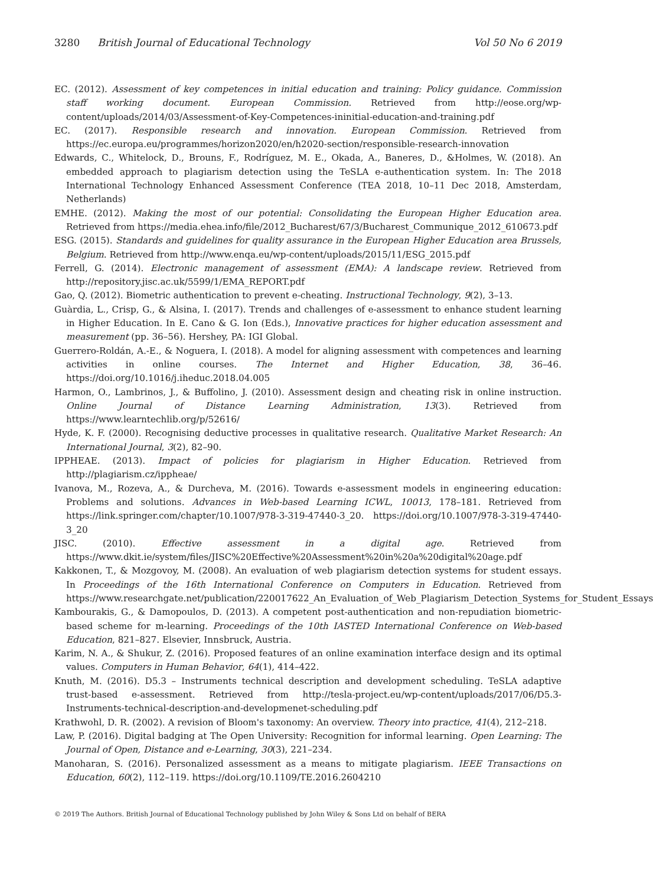3280 British Journal of Educational Technology Vol 50 No 6 2019
EC. (2012). Assessment of key competences in initial education and training: Policy guidance. Commission staff working document. European Commission. Retrieved from http://eose.org/wp-content/uploads/2014/03/Assessment-of-Key-Competences-ininitial-education-and-training.pdf
EC. (2017). Responsible research and innovation. European Commission. Retrieved from https://ec.europa.eu/programmes/horizon2020/en/h2020-section/responsible-research-innovation
Edwards, C., Whitelock, D., Brouns, F., Rodríguez, M. E., Okada, A., Baneres, D., &Holmes, W. (2018). An embedded approach to plagiarism detection using the TeSLA e-authentication system. In: The 2018 International Technology Enhanced Assessment Conference (TEA 2018, 10–11 Dec 2018, Amsterdam, Netherlands)
EMHE. (2012). Making the most of our potential: Consolidating the European Higher Education area. Retrieved from https://media.ehea.info/file/2012_Bucharest/67/3/Bucharest_Communique_2012_610673.pdf
ESG. (2015). Standards and guidelines for quality assurance in the European Higher Education area Brussels, Belgium. Retrieved from http://www.enqa.eu/wp-content/uploads/2015/11/ESG_2015.pdf
Ferrell, G. (2014). Electronic management of assessment (EMA): A landscape review. Retrieved from http://repository.jisc.ac.uk/5599/1/EMA_REPORT.pdf
Gao, Q. (2012). Biometric authentication to prevent e-cheating. Instructional Technology, 9(2), 3–13.
Guàrdia, L., Crisp, G., & Alsina, I. (2017). Trends and challenges of e-assessment to enhance student learning in Higher Education. In E. Cano & G. Ion (Eds.), Innovative practices for higher education assessment and measurement (pp. 36–56). Hershey, PA: IGI Global.
Guerrero-Roldán, A.-E., & Noguera, I. (2018). A model for aligning assessment with competences and learning activities in online courses. The Internet and Higher Education, 38, 36–46. https://doi.org/10.1016/j.iheduc.2018.04.005
Harmon, O., Lambrinos, J., & Buffolino, J. (2010). Assessment design and cheating risk in online instruction. Online Journal of Distance Learning Administration, 13(3). Retrieved from https://www.learntechlib.org/p/52616/
Hyde, K. F. (2000). Recognising deductive processes in qualitative research. Qualitative Market Research: An International Journal, 3(2), 82–90.
IPPHEAE. (2013). Impact of policies for plagiarism in Higher Education. Retrieved from http://plagiarism.cz/ippheae/
Ivanova, M., Rozeva, A., & Durcheva, M. (2016). Towards e-assessment models in engineering education: Problems and solutions. Advances in Web-based Learning ICWL, 10013, 178–181. Retrieved from https://link.springer.com/chapter/10.1007/978-3-319-47440-3_20. https://doi.org/10.1007/978-3-319-47440-3_20
JISC. (2010). Effective assessment in a digital age. Retrieved from https://www.dkit.ie/system/files/JISC%20Effective%20Assessment%20in%20a%20digital%20age.pdf
Kakkonen, T., & Mozgovoy, M. (2008). An evaluation of web plagiarism detection systems for student essays. In Proceedings of the 16th International Conference on Computers in Education. Retrieved from https://www.researchgate.net/publication/220017622_An_Evaluation_of_Web_Plagiarism_Detection_Systems_for_Student_Essays
Kambourakis, G., & Damopoulos, D. (2013). A competent post-authentication and non-repudiation biometric-based scheme for m-learning. Proceedings of the 10th IASTED International Conference on Web-based Education, 821–827. Elsevier, Innsbruck, Austria.
Karim, N. A., & Shukur, Z. (2016). Proposed features of an online examination interface design and its optimal values. Computers in Human Behavior, 64(1), 414–422.
Knuth, M. (2016). D5.3 – Instruments technical description and development scheduling. TeSLA adaptive trust-based e-assessment. Retrieved from http://tesla-project.eu/wp-content/uploads/2017/06/D5.3-Instruments-technical-description-and-developmenet-scheduling.pdf
Krathwohl, D. R. (2002). A revision of Bloom's taxonomy: An overview. Theory into practice, 41(4), 212–218.
Law, P. (2016). Digital badging at The Open University: Recognition for informal learning. Open Learning: The Journal of Open, Distance and e-Learning, 30(3), 221–234.
Manoharan, S. (2016). Personalized assessment as a means to mitigate plagiarism. IEEE Transactions on Education, 60(2), 112–119. https://doi.org/10.1109/TE.2016.2604210
© 2019 The Authors. British Journal of Educational Technology published by John Wiley & Sons Ltd on behalf of BERA